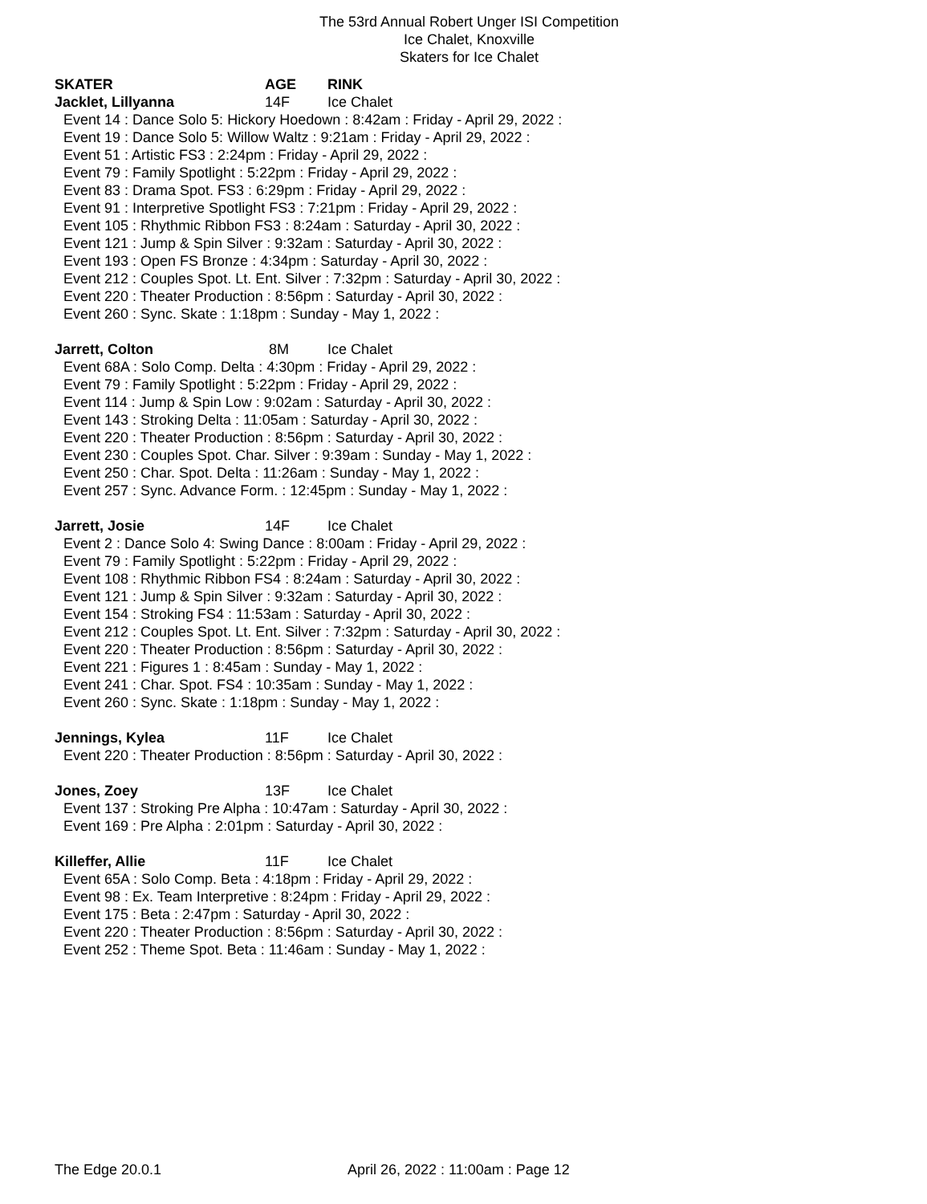The 53rd Annual Robert Unger ISI Competition
Ice Chalet, Knoxville
Skaters for Ice Chalet
SKATER AGE RINK
Jacklet, Lillyanna 14F Ice Chalet
Event 14 : Dance Solo 5: Hickory Hoedown : 8:42am : Friday - April 29, 2022 :
Event 19 : Dance Solo 5: Willow Waltz : 9:21am : Friday - April 29, 2022 :
Event 51 : Artistic FS3 : 2:24pm : Friday - April 29, 2022 :
Event 79 : Family Spotlight : 5:22pm : Friday - April 29, 2022 :
Event 83 : Drama Spot. FS3 : 6:29pm : Friday - April 29, 2022 :
Event 91 : Interpretive Spotlight FS3 : 7:21pm : Friday - April 29, 2022 :
Event 105 : Rhythmic Ribbon FS3 : 8:24am : Saturday - April 30, 2022 :
Event 121 : Jump & Spin Silver : 9:32am : Saturday - April 30, 2022 :
Event 193 : Open FS Bronze : 4:34pm : Saturday - April 30, 2022 :
Event 212 : Couples Spot. Lt. Ent. Silver : 7:32pm : Saturday - April 30, 2022 :
Event 220 : Theater Production : 8:56pm : Saturday - April 30, 2022 :
Event 260 : Sync. Skate : 1:18pm : Sunday - May 1, 2022 :
Jarrett, Colton 8M Ice Chalet
Event 68A : Solo Comp. Delta : 4:30pm : Friday - April 29, 2022 :
Event 79 : Family Spotlight : 5:22pm : Friday - April 29, 2022 :
Event 114 : Jump & Spin Low : 9:02am : Saturday - April 30, 2022 :
Event 143 : Stroking Delta : 11:05am : Saturday - April 30, 2022 :
Event 220 : Theater Production : 8:56pm : Saturday - April 30, 2022 :
Event 230 : Couples Spot. Char. Silver : 9:39am : Sunday - May 1, 2022 :
Event 250 : Char. Spot. Delta : 11:26am : Sunday - May 1, 2022 :
Event 257 : Sync. Advance Form. : 12:45pm : Sunday - May 1, 2022 :
Jarrett, Josie 14F Ice Chalet
Event 2 : Dance Solo 4: Swing Dance : 8:00am : Friday - April 29, 2022 :
Event 79 : Family Spotlight : 5:22pm : Friday - April 29, 2022 :
Event 108 : Rhythmic Ribbon FS4 : 8:24am : Saturday - April 30, 2022 :
Event 121 : Jump & Spin Silver : 9:32am : Saturday - April 30, 2022 :
Event 154 : Stroking FS4 : 11:53am : Saturday - April 30, 2022 :
Event 212 : Couples Spot. Lt. Ent. Silver : 7:32pm : Saturday - April 30, 2022 :
Event 220 : Theater Production : 8:56pm : Saturday - April 30, 2022 :
Event 221 : Figures 1 : 8:45am : Sunday - May 1, 2022 :
Event 241 : Char. Spot. FS4 : 10:35am : Sunday - May 1, 2022 :
Event 260 : Sync. Skate : 1:18pm : Sunday - May 1, 2022 :
Jennings, Kylea 11F Ice Chalet
Event 220 : Theater Production : 8:56pm : Saturday - April 30, 2022 :
Jones, Zoey 13F Ice Chalet
Event 137 : Stroking Pre Alpha : 10:47am : Saturday - April 30, 2022 :
Event 169 : Pre Alpha : 2:01pm : Saturday - April 30, 2022 :
Killeffer, Allie 11F Ice Chalet
Event 65A : Solo Comp. Beta : 4:18pm : Friday - April 29, 2022 :
Event 98 : Ex. Team Interpretive : 8:24pm : Friday - April 29, 2022 :
Event 175 : Beta : 2:47pm : Saturday - April 30, 2022 :
Event 220 : Theater Production : 8:56pm : Saturday - April 30, 2022 :
Event 252 : Theme Spot. Beta : 11:46am : Sunday - May 1, 2022 :
The Edge 20.0.1 April 26, 2022 : 11:00am : Page 12